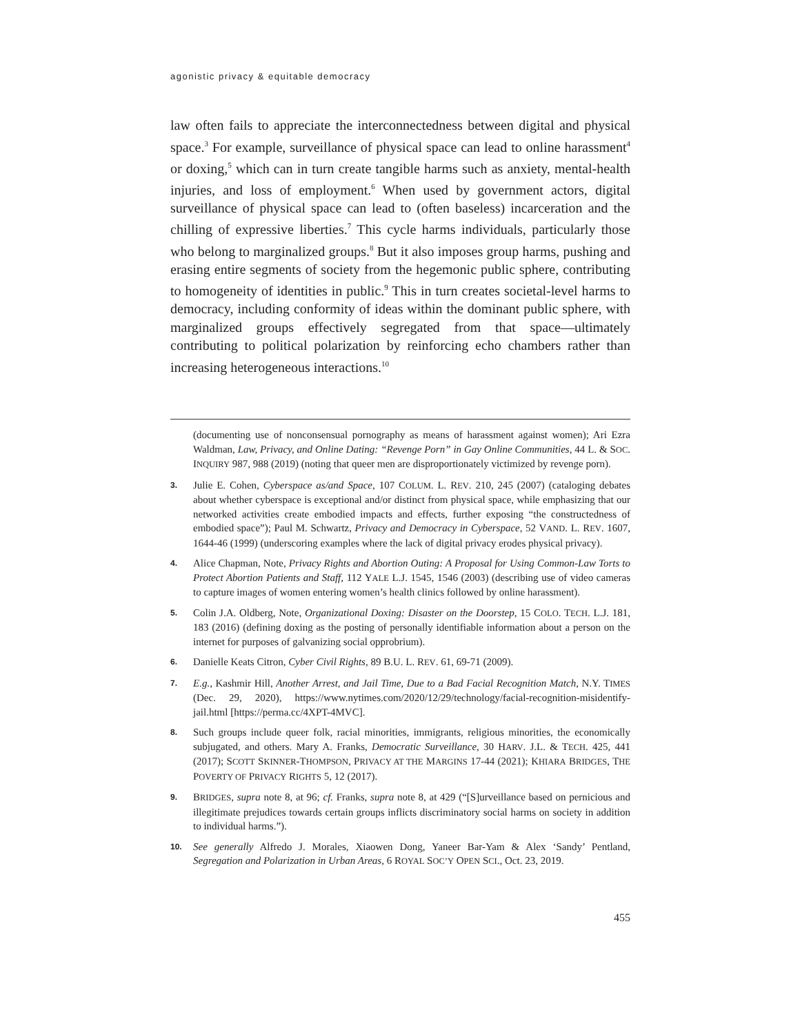agonistic privacy & equitable democracy
law often fails to appreciate the interconnectedness between digital and physical space.<sup>3</sup> For example, surveillance of physical space can lead to online harassment<sup>4</sup> or doxing,<sup>5</sup> which can in turn create tangible harms such as anxiety, mental-health injuries, and loss of employment.<sup>6</sup> When used by government actors, digital surveillance of physical space can lead to (often baseless) incarceration and the chilling of expressive liberties.<sup>7</sup> This cycle harms individuals, particularly those who belong to marginalized groups.<sup>8</sup> But it also imposes group harms, pushing and erasing entire segments of society from the hegemonic public sphere, contributing to homogeneity of identities in public.<sup>9</sup> This in turn creates societal-level harms to democracy, including conformity of ideas within the dominant public sphere, with marginalized groups effectively segregated from that space—ultimately contributing to political polarization by reinforcing echo chambers rather than increasing heterogeneous interactions.<sup>10</sup>
(documenting use of nonconsensual pornography as means of harassment against women); Ari Ezra Waldman, Law, Privacy, and Online Dating: “Revenge Porn” in Gay Online Communities, 44 L. & SOC. INQUIRY 987, 988 (2019) (noting that queer men are disproportionately victimized by revenge porn).
3. Julie E. Cohen, Cyberspace as/and Space, 107 COLUM. L. REV. 210, 245 (2007) (cataloging debates about whether cyberspace is exceptional and/or distinct from physical space, while emphasizing that our networked activities create embodied impacts and effects, further exposing “the constructedness of embodied space”); Paul M. Schwartz, Privacy and Democracy in Cyberspace, 52 VAND. L. REV. 1607, 1644-46 (1999) (underscoring examples where the lack of digital privacy erodes physical privacy).
4. Alice Chapman, Note, Privacy Rights and Abortion Outing: A Proposal for Using Common-Law Torts to Protect Abortion Patients and Staff, 112 YALE L.J. 1545, 1546 (2003) (describing use of video cameras to capture images of women entering women’s health clinics followed by online harassment).
5. Colin J.A. Oldberg, Note, Organizational Doxing: Disaster on the Doorstep, 15 COLO. TECH. L.J. 181, 183 (2016) (defining doxing as the posting of personally identifiable information about a person on the internet for purposes of galvanizing social opprobrium).
6. Danielle Keats Citron, Cyber Civil Rights, 89 B.U. L. REV. 61, 69-71 (2009).
7. E.g., Kashmir Hill, Another Arrest, and Jail Time, Due to a Bad Facial Recognition Match, N.Y. TIMES (Dec. 29, 2020), https://www.nytimes.com/2020/12/29/technology/facial-recognition-misidentify-jail.html [https://perma.cc/4XPT-4MVC].
8. Such groups include queer folk, racial minorities, immigrants, religious minorities, the economically subjugated, and others. Mary A. Franks, Democratic Surveillance, 30 HARV. J.L. & TECH. 425, 441 (2017); SCOTT SKINNER-THOMPSON, PRIVACY AT THE MARGINS 17-44 (2021); KHIARA BRIDGES, THE POVERTY OF PRIVACY RIGHTS 5, 12 (2017).
9. BRIDGES, supra note 8, at 96; cf. Franks, supra note 8, at 429 (“[S]urveillance based on pernicious and illegitimate prejudices towards certain groups inflicts discriminatory social harms on society in addition to individual harms.”).
10. See generally Alfredo J. Morales, Xiaowen Dong, Yaneer Bar-Yam & Alex ‘Sandy’ Pentland, Segregation and Polarization in Urban Areas, 6 ROYAL SOC’Y OPEN SCI., Oct. 23, 2019.
455